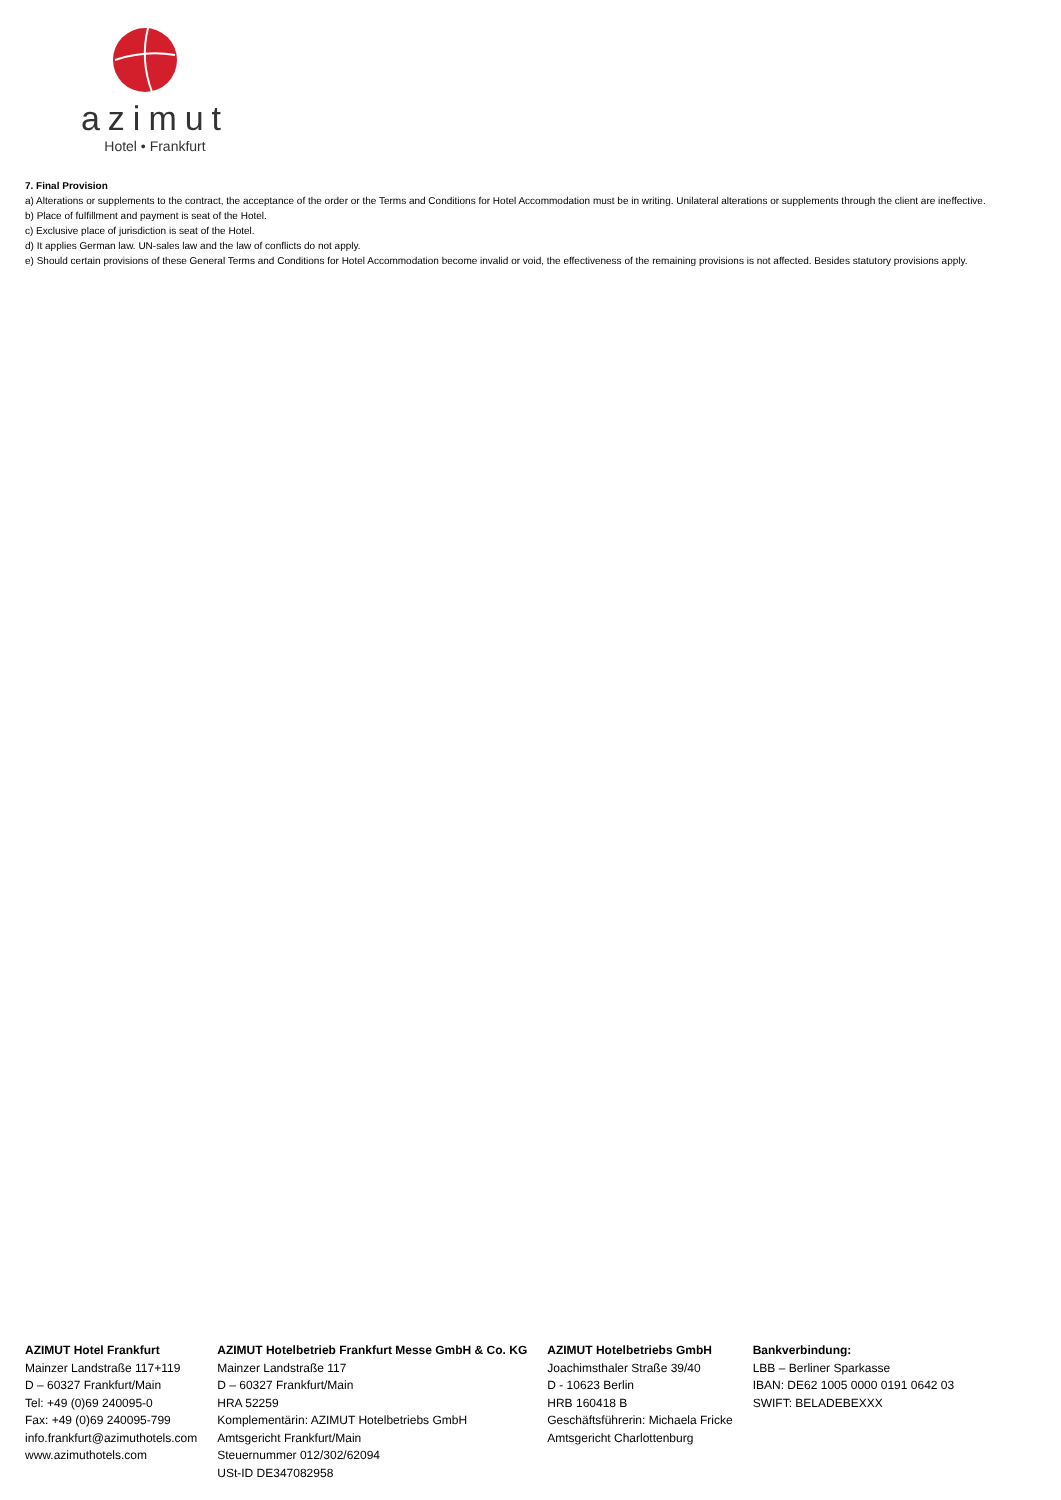azimut
Hotel • Frankfurt
7. Final Provision
a) Alterations or supplements to the contract, the acceptance of the order or the Terms and Conditions for Hotel Accommodation must be in writing. Unilateral alterations or supplements through the client are ineffective.
b) Place of fulfillment and payment is seat of the Hotel.
c) Exclusive place of jurisdiction is seat of the Hotel.
d) It applies German law. UN-sales law and the law of conflicts do not apply.
e) Should certain provisions of these General Terms and Conditions for Hotel Accommodation become invalid or void, the effectiveness of the remaining provisions is not affected. Besides statutory provisions apply.
AZIMUT Hotel Frankfurt
Mainzer Landstraße 117+119
D – 60327 Frankfurt/Main
Tel: +49 (0)69 240095-0
Fax: +49 (0)69 240095-799
info.frankfurt@azimuthotels.com
www.azimuthotels.com
AZIMUT Hotelbetrieb Frankfurt Messe GmbH & Co. KG
Mainzer Landstraße 117
D – 60327 Frankfurt/Main
HRA 52259
Komplementärin: AZIMUT Hotelbetriebs GmbH
Amtsgericht Frankfurt/Main
Steuernummer 012/302/62094
USt-ID DE347082958
AZIMUT Hotelbetriebs GmbH
Joachimsthaler Straße 39/40
D - 10623 Berlin
HRB 160418 B
Geschäftsführerin: Michaela Fricke
Amtsgericht Charlottenburg
Bankverbindung:
LBB – Berliner Sparkasse
IBAN: DE62 1005 0000 0191 0642 03
SWIFT: BELADEBEXXX